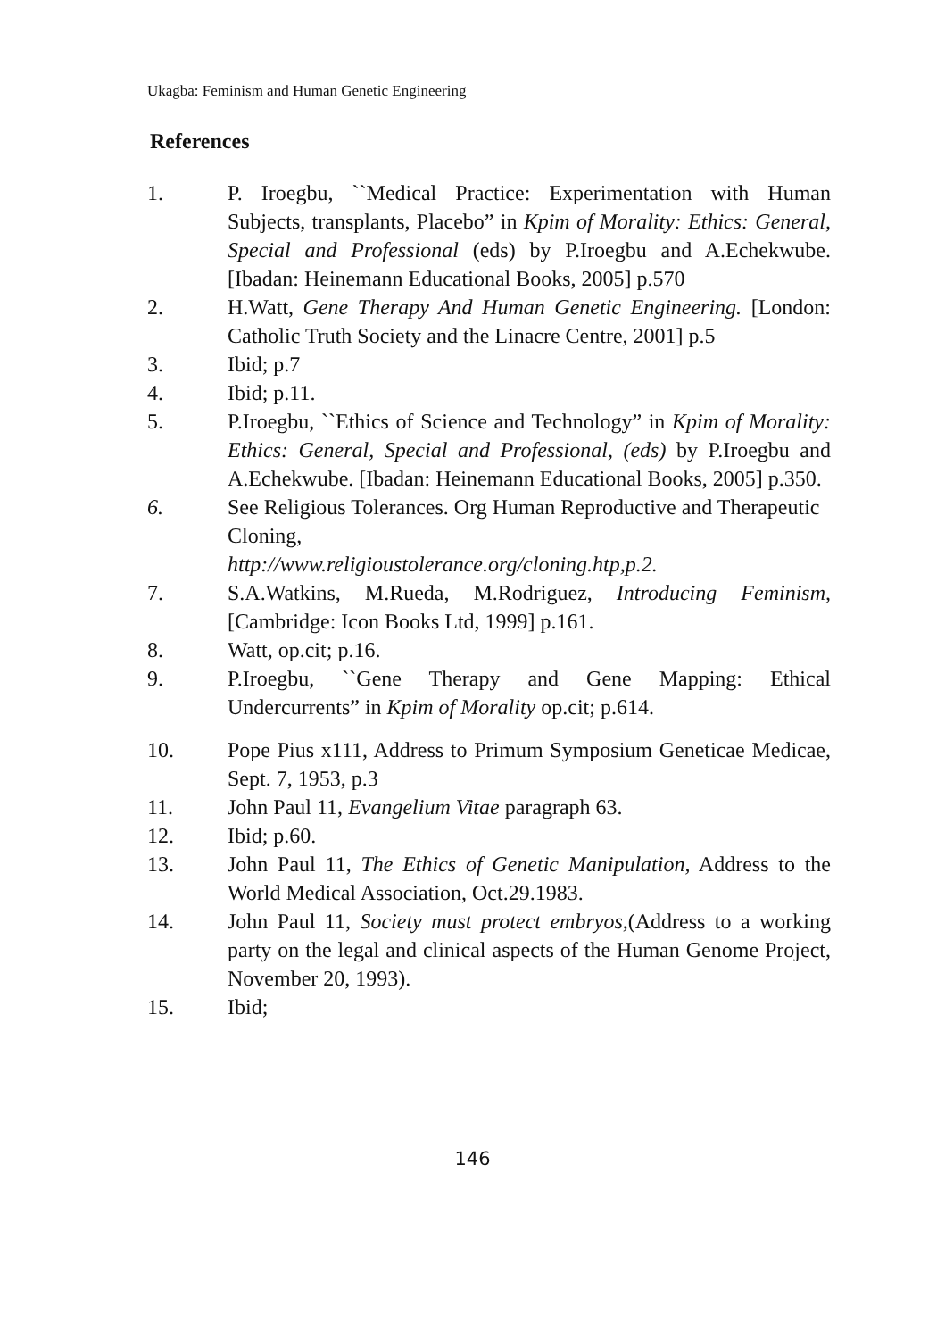Ukagba: Feminism and Human Genetic Engineering
References
1. P. Iroegbu, ``Medical Practice: Experimentation with Human Subjects, transplants, Placebo” in Kpim of Morality: Ethics: General, Special and Professional (eds) by P.Iroegbu and A.Echekwube.[Ibadan: Heinemann Educational Books, 2005] p.570
2. H.Watt, Gene Therapy And Human Genetic Engineering. [London: Catholic Truth Society and the Linacre Centre, 2001] p.5
3. Ibid; p.7
4. Ibid; p.11.
5. P.Iroegbu, ``Ethics of Science and Technology” in Kpim of Morality: Ethics: General, Special and Professional, (eds) by P.Iroegbu and A.Echekwube. [Ibadan: Heinemann Educational Books, 2005] p.350.
6. See Religious Tolerances. Org Human Reproductive and Therapeutic Cloning,
http://www.religioustolerance.org/cloning.htp,p.2.
7. S.A.Watkins, M.Rueda, M.Rodriguez, Introducing Feminism, [Cambridge: Icon Books Ltd, 1999] p.161.
8. Watt, op.cit; p.16.
9. P.Iroegbu, ``Gene Therapy and Gene Mapping: Ethical Undercurrents” in Kpim of Morality op.cit; p.614.
10. Pope Pius x111, Address to Primum Symposium Geneticae Medicae, Sept. 7, 1953, p.3
11. John Paul 11, Evangelium Vitae paragraph 63.
12. Ibid; p.60.
13. John Paul 11, The Ethics of Genetic Manipulation, Address to the World Medical Association, Oct.29.1983.
14. John Paul 11, Society must protect embryos,(Address to a working party on the legal and clinical aspects of the Human Genome Project, November 20, 1993).
15. Ibid;
146